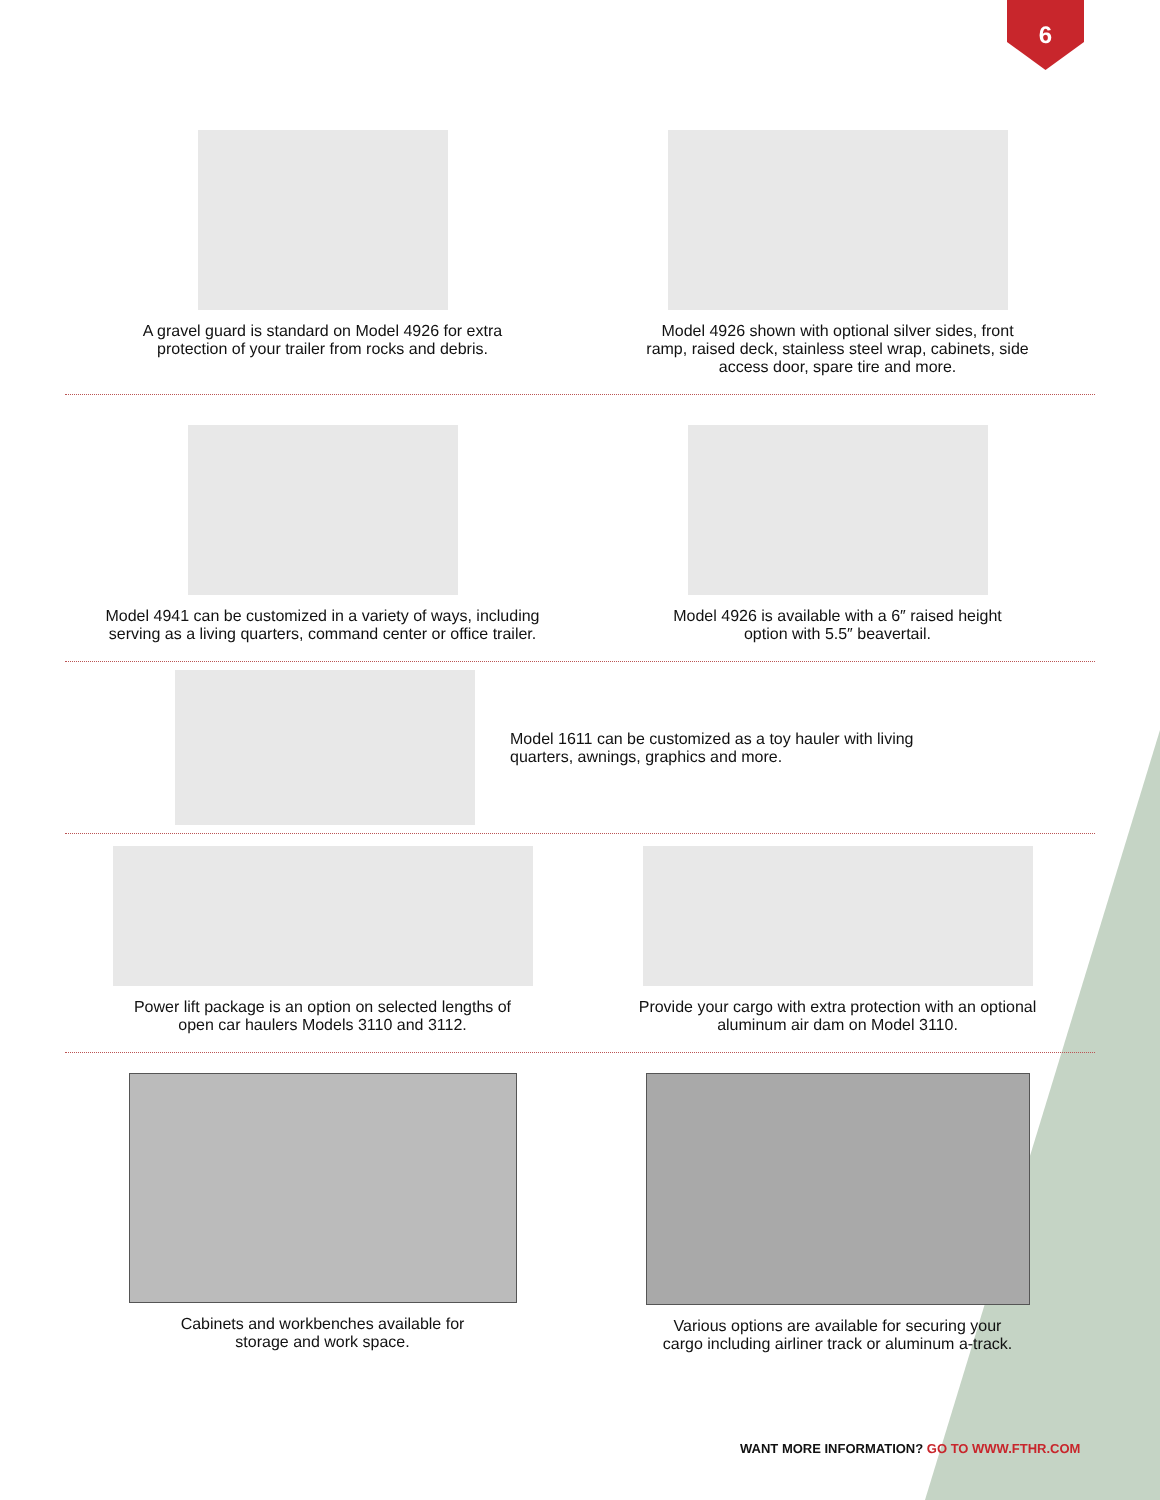6
A gravel guard is standard on Model 4926 for extra
protection of your trailer from rocks and debris.
Model 4926 shown with optional silver sides, front
ramp, raised deck, stainless steel wrap, cabinets, side
access door, spare tire and more.
Model 4941 can be customized in a variety of ways, including
serving as a living quarters, command center or office trailer.
Model 4926 is available with a 6″ raised height
option with 5.5″ beavertail.
Model 1611 can be customized as a toy hauler with living
quarters, awnings, graphics and more.
Power lift package is an option on selected lengths of
open car haulers Models 3110 and 3112.
Provide your cargo with extra protection with an optional
aluminum air dam on Model 3110.
Cabinets and workbenches available for
storage and work space.
Various options are available for securing your
cargo including airliner track or aluminum a-track.
WANT MORE INFORMATION? GO TO WWW.FTHR.COM